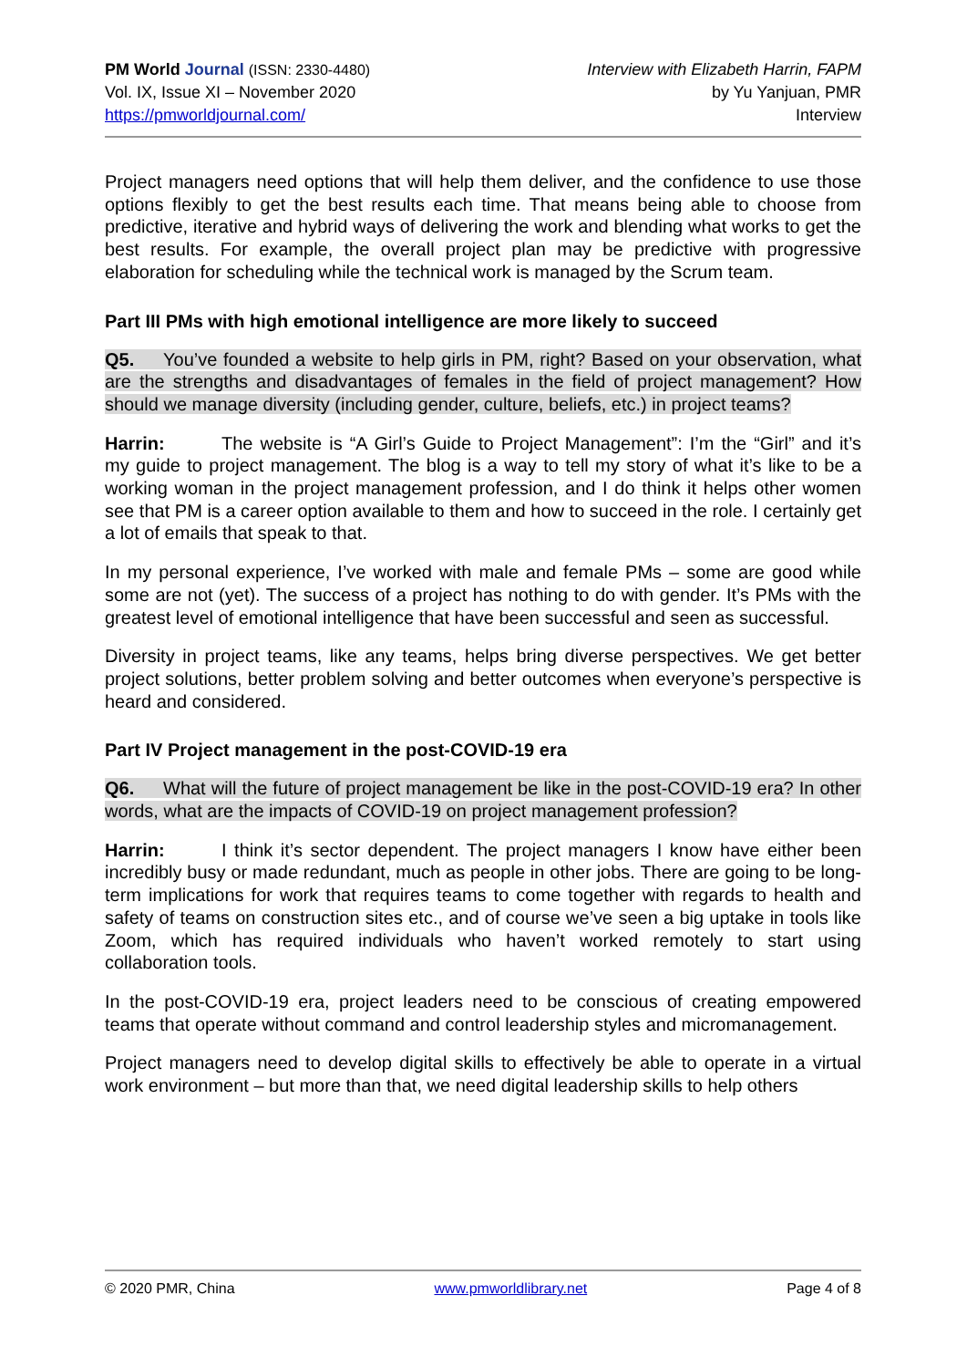PM World Journal (ISSN: 2330-4480)
Vol. IX, Issue XI – November 2020
https://pmworldjournal.com/
Interview with Elizabeth Harrin, FAPM
by Yu Yanjuan, PMR
Interview
Project managers need options that will help them deliver, and the confidence to use those options flexibly to get the best results each time. That means being able to choose from predictive, iterative and hybrid ways of delivering the work and blending what works to get the best results. For example, the overall project plan may be predictive with progressive elaboration for scheduling while the technical work is managed by the Scrum team.
Part III PMs with high emotional intelligence are more likely to succeed
Q5. You’ve founded a website to help girls in PM, right? Based on your observation, what are the strengths and disadvantages of females in the field of project management? How should we manage diversity (including gender, culture, beliefs, etc.) in project teams?
Harrin: The website is “A Girl’s Guide to Project Management”: I’m the “Girl” and it’s my guide to project management. The blog is a way to tell my story of what it’s like to be a working woman in the project management profession, and I do think it helps other women see that PM is a career option available to them and how to succeed in the role. I certainly get a lot of emails that speak to that.
In my personal experience, I’ve worked with male and female PMs – some are good while some are not (yet). The success of a project has nothing to do with gender. It’s PMs with the greatest level of emotional intelligence that have been successful and seen as successful.
Diversity in project teams, like any teams, helps bring diverse perspectives. We get better project solutions, better problem solving and better outcomes when everyone’s perspective is heard and considered.
Part IV Project management in the post-COVID-19 era
Q6. What will the future of project management be like in the post-COVID-19 era? In other words, what are the impacts of COVID-19 on project management profession?
Harrin: I think it’s sector dependent. The project managers I know have either been incredibly busy or made redundant, much as people in other jobs. There are going to be long-term implications for work that requires teams to come together with regards to health and safety of teams on construction sites etc., and of course we’ve seen a big uptake in tools like Zoom, which has required individuals who haven’t worked remotely to start using collaboration tools.
In the post-COVID-19 era, project leaders need to be conscious of creating empowered teams that operate without command and control leadership styles and micromanagement.
Project managers need to develop digital skills to effectively be able to operate in a virtual work environment – but more than that, we need digital leadership skills to help others
© 2020 PMR, China www.pmworldlibrary.net Page 4 of 8